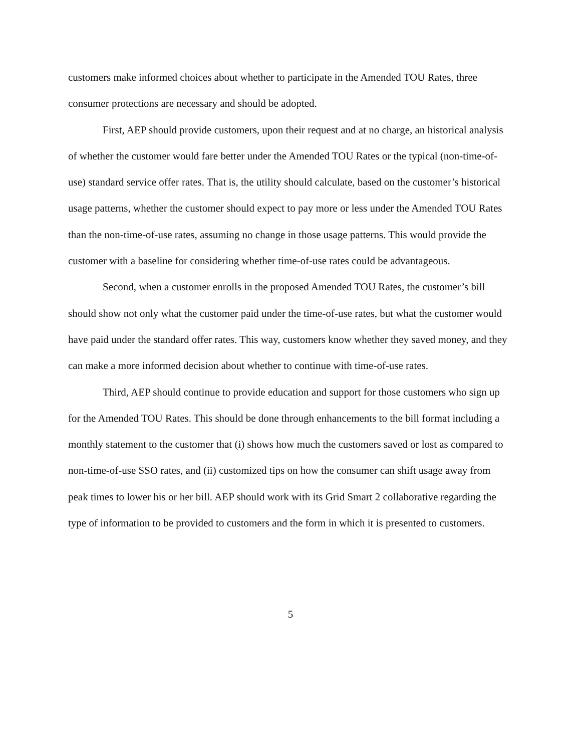customers make informed choices about whether to participate in the Amended TOU Rates, three consumer protections are necessary and should be adopted.
First, AEP should provide customers, upon their request and at no charge, an historical analysis of whether the customer would fare better under the Amended TOU Rates or the typical (non-time-of-use) standard service offer rates. That is, the utility should calculate, based on the customer’s historical usage patterns, whether the customer should expect to pay more or less under the Amended TOU Rates than the non-time-of-use rates, assuming no change in those usage patterns. This would provide the customer with a baseline for considering whether time-of-use rates could be advantageous.
Second, when a customer enrolls in the proposed Amended TOU Rates, the customer’s bill should show not only what the customer paid under the time-of-use rates, but what the customer would have paid under the standard offer rates. This way, customers know whether they saved money, and they can make a more informed decision about whether to continue with time-of-use rates.
Third, AEP should continue to provide education and support for those customers who sign up for the Amended TOU Rates. This should be done through enhancements to the bill format including a monthly statement to the customer that (i) shows how much the customers saved or lost as compared to non-time-of-use SSO rates, and (ii) customized tips on how the consumer can shift usage away from peak times to lower his or her bill. AEP should work with its Grid Smart 2 collaborative regarding the type of information to be provided to customers and the form in which it is presented to customers.
5